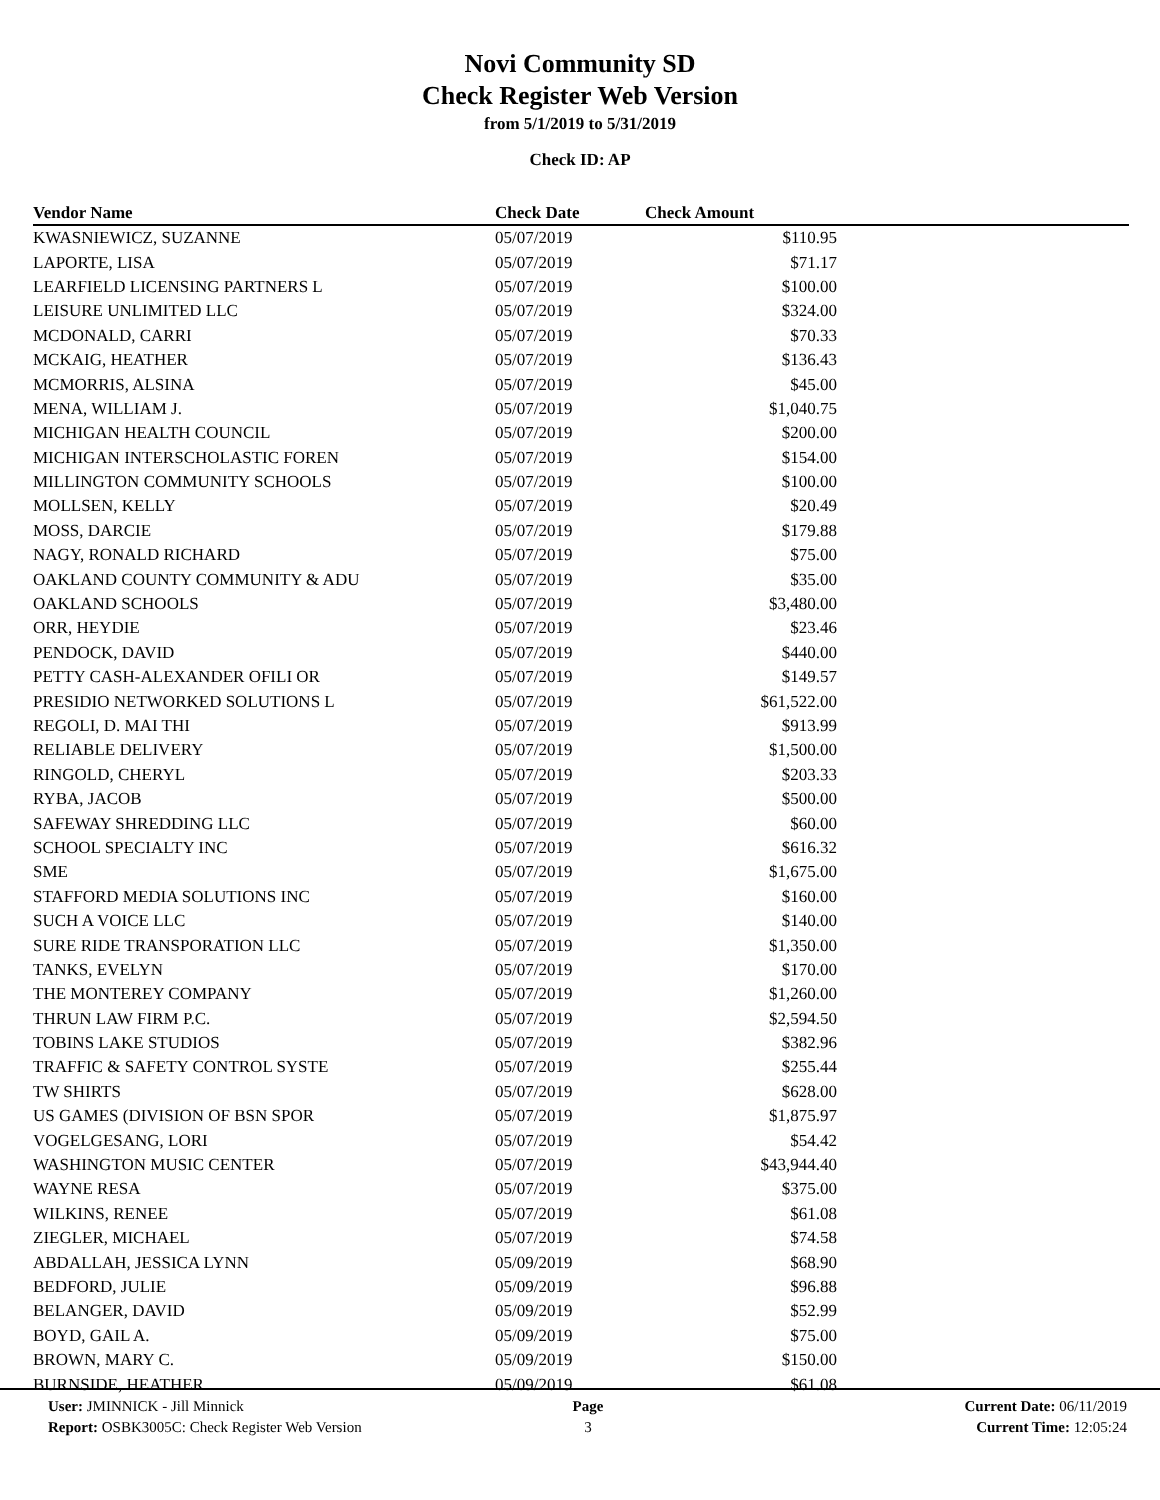Novi Community SD
Check Register Web Version
from 5/1/2019 to 5/31/2019
Check ID: AP
| Vendor Name | Check Date | Check Amount | |
| --- | --- | --- | --- |
| KWASNIEWICZ, SUZANNE | 05/07/2019 | $110.95 | |
| LAPORTE, LISA | 05/07/2019 | $71.17 | |
| LEARFIELD LICENSING PARTNERS L | 05/07/2019 | $100.00 | |
| LEISURE UNLIMITED LLC | 05/07/2019 | $324.00 | |
| MCDONALD, CARRI | 05/07/2019 | $70.33 | |
| MCKAIG, HEATHER | 05/07/2019 | $136.43 | |
| MCMORRIS, ALSINA | 05/07/2019 | $45.00 | |
| MENA, WILLIAM J. | 05/07/2019 | $1,040.75 | |
| MICHIGAN HEALTH COUNCIL | 05/07/2019 | $200.00 | |
| MICHIGAN INTERSCHOLASTIC FOREN | 05/07/2019 | $154.00 | |
| MILLINGTON COMMUNITY SCHOOLS | 05/07/2019 | $100.00 | |
| MOLLSEN, KELLY | 05/07/2019 | $20.49 | |
| MOSS, DARCIE | 05/07/2019 | $179.88 | |
| NAGY, RONALD RICHARD | 05/07/2019 | $75.00 | |
| OAKLAND COUNTY COMMUNITY & ADU | 05/07/2019 | $35.00 | |
| OAKLAND SCHOOLS | 05/07/2019 | $3,480.00 | |
| ORR, HEYDIE | 05/07/2019 | $23.46 | |
| PENDOCK, DAVID | 05/07/2019 | $440.00 | |
| PETTY CASH-ALEXANDER OFILI OR | 05/07/2019 | $149.57 | |
| PRESIDIO NETWORKED SOLUTIONS L | 05/07/2019 | $61,522.00 | |
| REGOLI, D. MAI THI | 05/07/2019 | $913.99 | |
| RELIABLE DELIVERY | 05/07/2019 | $1,500.00 | |
| RINGOLD, CHERYL | 05/07/2019 | $203.33 | |
| RYBA, JACOB | 05/07/2019 | $500.00 | |
| SAFEWAY SHREDDING LLC | 05/07/2019 | $60.00 | |
| SCHOOL SPECIALTY INC | 05/07/2019 | $616.32 | |
| SME | 05/07/2019 | $1,675.00 | |
| STAFFORD MEDIA SOLUTIONS INC | 05/07/2019 | $160.00 | |
| SUCH A VOICE LLC | 05/07/2019 | $140.00 | |
| SURE RIDE TRANSPORATION LLC | 05/07/2019 | $1,350.00 | |
| TANKS, EVELYN | 05/07/2019 | $170.00 | |
| THE MONTEREY COMPANY | 05/07/2019 | $1,260.00 | |
| THRUN LAW FIRM P.C. | 05/07/2019 | $2,594.50 | |
| TOBINS LAKE STUDIOS | 05/07/2019 | $382.96 | |
| TRAFFIC & SAFETY CONTROL SYSTE | 05/07/2019 | $255.44 | |
| TW SHIRTS | 05/07/2019 | $628.00 | |
| US GAMES (DIVISION OF BSN SPOR | 05/07/2019 | $1,875.97 | |
| VOGELGESANG, LORI | 05/07/2019 | $54.42 | |
| WASHINGTON MUSIC CENTER | 05/07/2019 | $43,944.40 | |
| WAYNE RESA | 05/07/2019 | $375.00 | |
| WILKINS, RENEE | 05/07/2019 | $61.08 | |
| ZIEGLER, MICHAEL | 05/07/2019 | $74.58 | |
| ABDALLAH, JESSICA LYNN | 05/09/2019 | $68.90 | |
| BEDFORD, JULIE | 05/09/2019 | $96.88 | |
| BELANGER, DAVID | 05/09/2019 | $52.99 | |
| BOYD, GAIL A. | 05/09/2019 | $75.00 | |
| BROWN, MARY C. | 05/09/2019 | $150.00 | |
| BURNSIDE, HEATHER | 05/09/2019 | $61.08 | |
User: JMINNICK - Jill Minnick
Report: OSBK3005C: Check Register Web Version
Page
3
Current Date: 06/11/2019
Current Time: 12:05:24